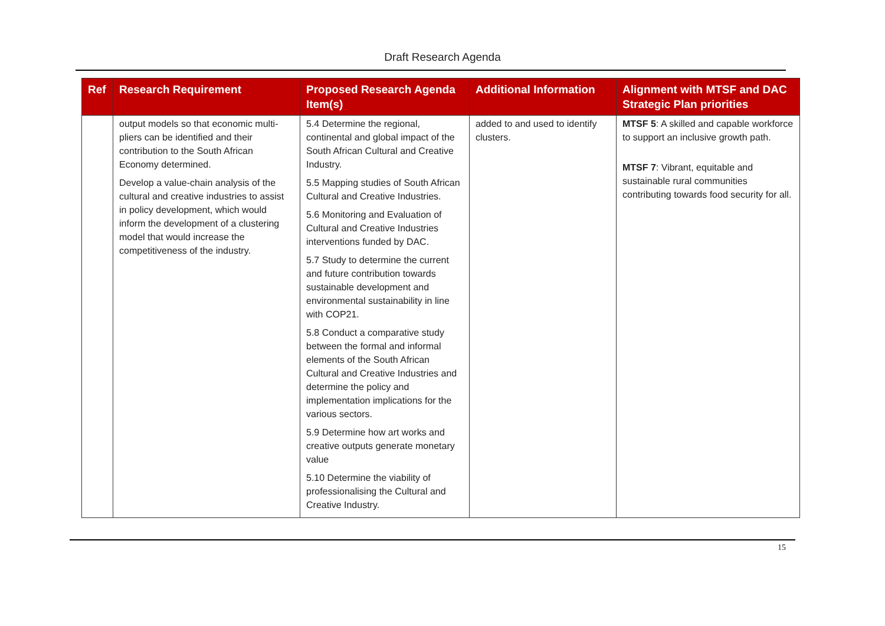Draft Research Agenda
| Ref | Research Requirement | Proposed Research Agenda Item(s) | Additional Information | Alignment with MTSF and DAC Strategic Plan priorities |
| --- | --- | --- | --- | --- |
| | output models so that economic multi-pliers can be identified and their contribution to the South African Economy determined. Develop a value-chain analysis of the cultural and creative industries to assist in policy development, which would inform the development of a clustering model that would increase the competitiveness of the industry. | 5.4 Determine the regional, continental and global impact of the South African Cultural and Creative Industry. 5.5 Mapping studies of South African Cultural and Creative Industries. 5.6 Monitoring and Evaluation of Cultural and Creative Industries interventions funded by DAC. 5.7 Study to determine the current and future contribution towards sustainable development and environmental sustainability in line with COP21. 5.8 Conduct a comparative study between the formal and informal elements of the South African Cultural and Creative Industries and determine the policy and implementation implications for the various sectors. 5.9 Determine how art works and creative outputs generate monetary value 5.10 Determine the viability of professionalising the Cultural and Creative Industry. | added to and used to identify clusters. | MTSF 5 : A skilled and capable workforce to support an inclusive growth path. MTSF 7 : Vibrant, equitable and sustainable rural communities contributing towards food security for all. |
15